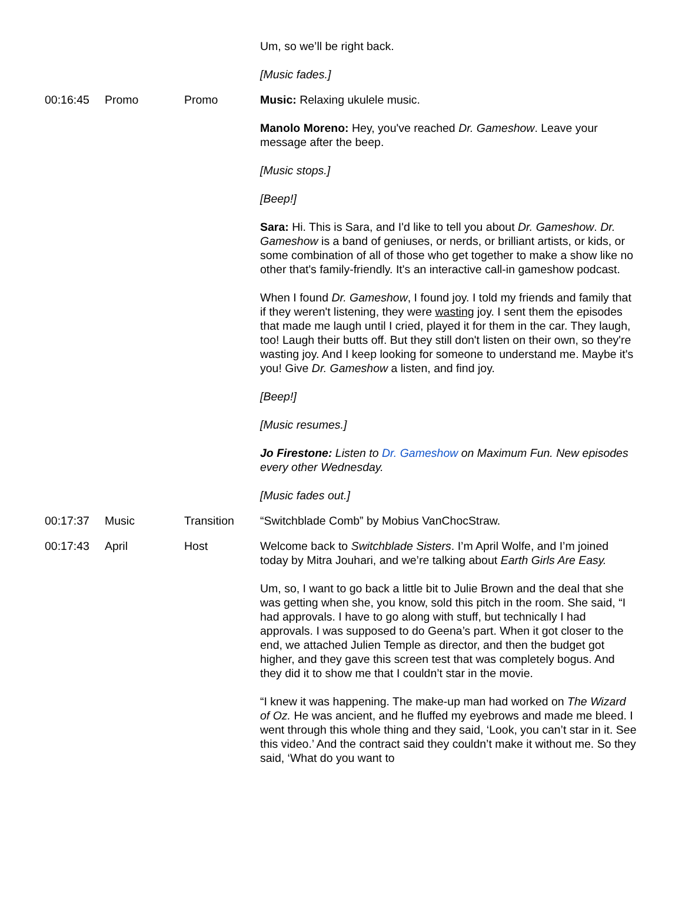| | | | Um, so we’ll be right back. [Music fades.] |
| 00:16:45 | Promo | Promo | Music: Relaxing ukulele music. Manolo Moreno: Hey, you've reached Dr. Gameshow . Leave your message after the beep. [Music stops.] [Beep!] Sara: Hi. This is Sara, and I'd like to tell you about Dr. Gameshow . Dr. Gameshow is a band of geniuses, or nerds, or brilliant artists, or kids, or some combination of all of those who get together to make a show like no other that's family-friendly. It's an interactive call-in gameshow podcast. When I found Dr. Gameshow , I found joy. I told my friends and family that if they weren't listening, they were wasting joy. I sent them the episodes that made me laugh until I cried, played it for them in the car. They laugh, too! Laugh their butts off. But they still don't listen on their own, so they're wasting joy. And I keep looking for someone to understand me. Maybe it's you! Give Dr. Gameshow a listen, and find joy. [Beep!] [Music resumes.] Jo Firestone: Listen to Dr. Gameshow on Maximum Fun. New episodes every other Wednesday. [Music fades out.] |
| 00:17:37 | Music | Transition | “Switchblade Comb” by Mobius VanChocStraw. |
| 00:17:43 | April | Host | Welcome back to Switchblade Sisters . I’m April Wolfe, and I’m joined today by Mitra Jouhari, and we’re talking about Earth Girls Are Easy. Um, so, I want to go back a little bit to Julie Brown and the deal that she was getting when she, you know, sold this pitch in the room. She said, “I had approvals. I have to go along with stuff, but technically I had approvals. I was supposed to do Geena’s part. When it got closer to the end, we attached Julien Temple as director, and then the budget got higher, and they gave this screen test that was completely bogus. And they did it to show me that I couldn’t star in the movie. “I knew it was happening. The make-up man had worked on The Wizard of Oz. He was ancient, and he fluffed my eyebrows and made me bleed. I went through this whole thing and they said, ‘Look, you can’t star in it. See this video.’ And the contract said they couldn’t make it without me. So they said, ‘What do you want to |